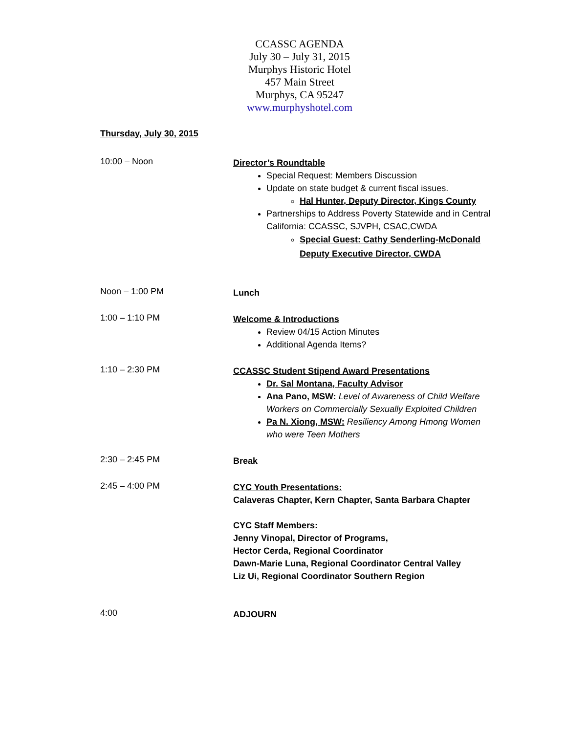CCASSC AGENDA
July 30 – July 31, 2015
Murphys Historic Hotel
457 Main Street
Murphys, CA 95247
www.murphyshotel.com
Thursday, July 30, 2015
10:00 – Noon
Director’s Roundtable
Special Request: Members Discussion
Update on state budget & current fiscal issues.
Hal Hunter, Deputy Director, Kings County
Partnerships to Address Poverty Statewide and in Central California: CCASSC, SJVPH, CSAC,CWDA
Special Guest: Cathy Senderling-McDonald
Deputy Executive Director, CWDA
Noon – 1:00 PM
Lunch
1:00 – 1:10 PM
Welcome & Introductions
Review 04/15 Action Minutes
Additional Agenda Items?
1:10 – 2:30 PM
CCASSC Student Stipend Award Presentations
Dr. Sal Montana, Faculty Advisor
Ana Pano, MSW: Level of Awareness of Child Welfare Workers on Commercially Sexually Exploited Children
Pa N. Xiong, MSW: Resiliency Among Hmong Women who were Teen Mothers
2:30 – 2:45 PM
Break
2:45 – 4:00 PM
CYC Youth Presentations:
Calaveras Chapter, Kern Chapter, Santa Barbara Chapter
CYC Staff Members:
Jenny Vinopal, Director of Programs,
Hector Cerda, Regional Coordinator
Dawn-Marie Luna, Regional Coordinator Central Valley
Liz Ui, Regional Coordinator Southern Region
4:00
ADJOURN